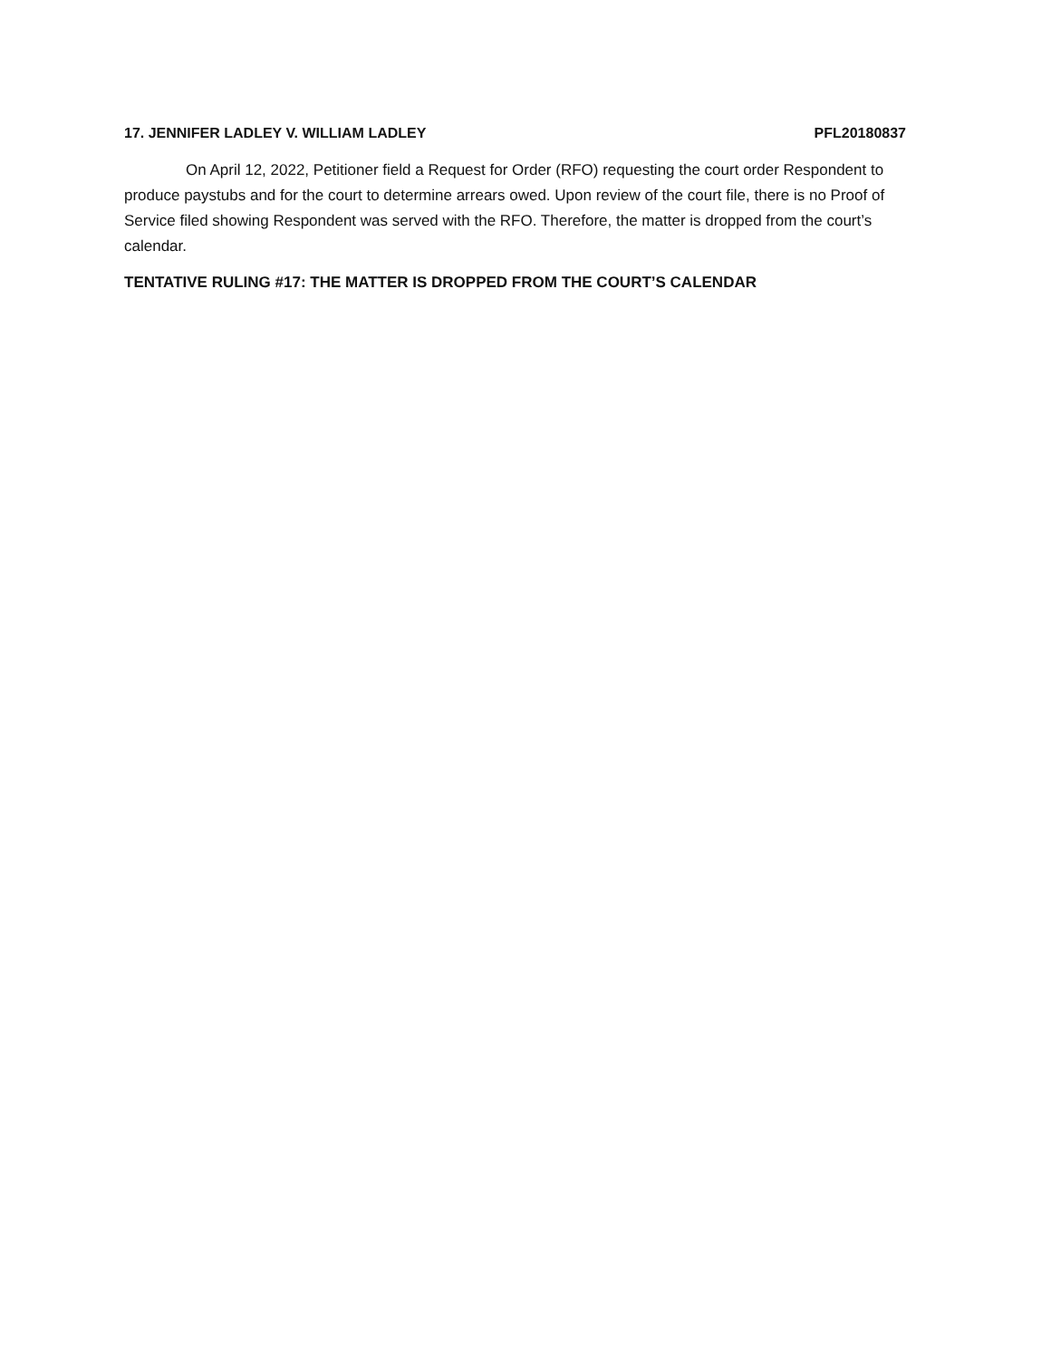17. JENNIFER LADLEY V. WILLIAM LADLEY PFL20180837
On April 12, 2022, Petitioner field a Request for Order (RFO) requesting the court order Respondent to produce paystubs and for the court to determine arrears owed. Upon review of the court file, there is no Proof of Service filed showing Respondent was served with the RFO. Therefore, the matter is dropped from the court’s calendar.
TENTATIVE RULING #17: THE MATTER IS DROPPED FROM THE COURT’S CALENDAR